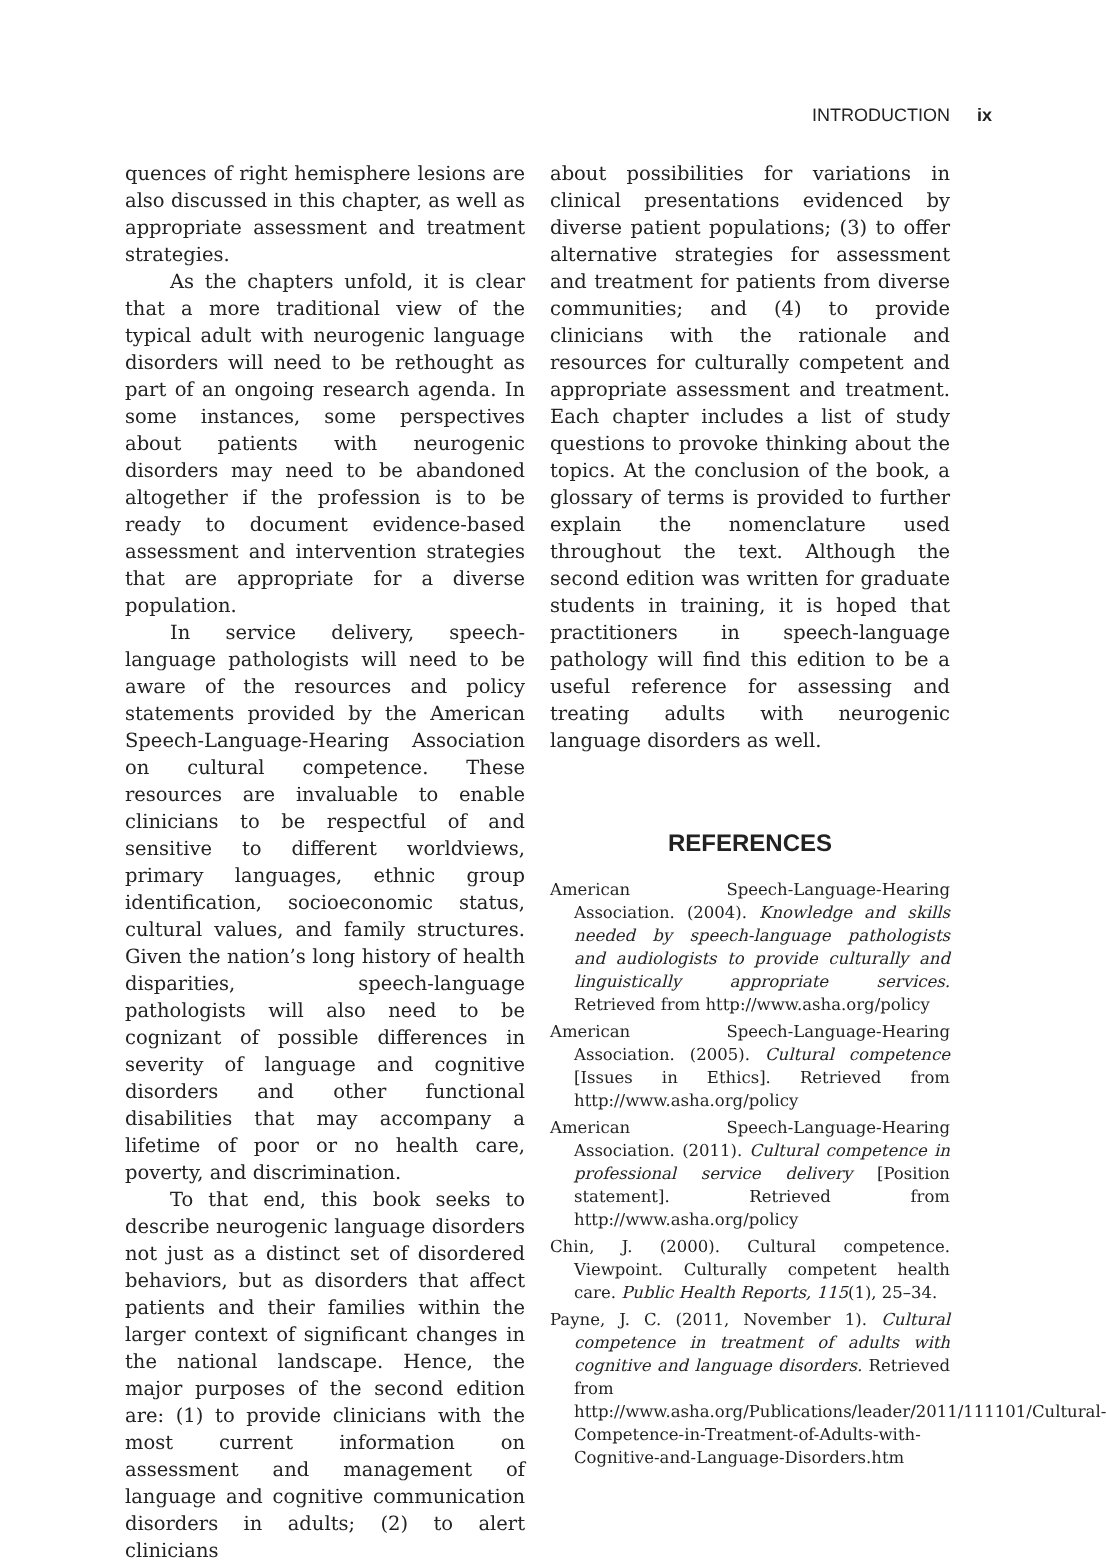INTRODUCTION ix
quences of right hemisphere lesions are also discussed in this chapter, as well as appropriate assessment and treatment strategies.
As the chapters unfold, it is clear that a more traditional view of the typical adult with neurogenic language disorders will need to be rethought as part of an ongoing research agenda. In some instances, some perspectives about patients with neurogenic disorders may need to be abandoned altogether if the profession is to be ready to document evidence-based assessment and intervention strategies that are appropriate for a diverse population.
In service delivery, speech-language pathologists will need to be aware of the resources and policy statements provided by the American Speech-Language-Hearing Association on cultural competence. These resources are invaluable to enable clinicians to be respectful of and sensitive to different worldviews, primary languages, ethnic group identification, socioeconomic status, cultural values, and family structures. Given the nation’s long history of health disparities, speech-language pathologists will also need to be cognizant of possible differences in severity of language and cognitive disorders and other functional disabilities that may accompany a lifetime of poor or no health care, poverty, and discrimination.
To that end, this book seeks to describe neurogenic language disorders not just as a distinct set of disordered behaviors, but as disorders that affect patients and their families within the larger context of significant changes in the national landscape. Hence, the major purposes of the second edition are: (1) to provide clinicians with the most current information on assessment and management of language and cognitive communication disorders in adults; (2) to alert clinicians
about possibilities for variations in clinical presentations evidenced by diverse patient populations; (3) to offer alternative strategies for assessment and treatment for patients from diverse communities; and (4) to provide clinicians with the rationale and resources for culturally competent and appropriate assessment and treatment. Each chapter includes a list of study questions to provoke thinking about the topics. At the conclusion of the book, a glossary of terms is provided to further explain the nomenclature used throughout the text. Although the second edition was written for graduate students in training, it is hoped that practitioners in speech-language pathology will find this edition to be a useful reference for assessing and treating adults with neurogenic language disorders as well.
REFERENCES
American Speech-Language-Hearing Association. (2004). Knowledge and skills needed by speech-language pathologists and audiologists to provide culturally and linguistically appropriate services. Retrieved from http://www.asha.org/policy
American Speech-Language-Hearing Association. (2005). Cultural competence [Issues in Ethics]. Retrieved from http://www.asha.org/policy
American Speech-Language-Hearing Association. (2011). Cultural competence in professional service delivery [Position statement]. Retrieved from http://www.asha.org/policy
Chin, J. (2000). Cultural competence. Viewpoint. Culturally competent health care. Public Health Reports, 115(1), 25–34.
Payne, J. C. (2011, November 1). Cultural competence in treatment of adults with cognitive and language disorders. Retrieved from http://www.asha.org/Publications/leader/2011/111101/Cultural-Competence-in-Treatment-of-Adults-with-Cognitive-and-Language-Disorders.htm